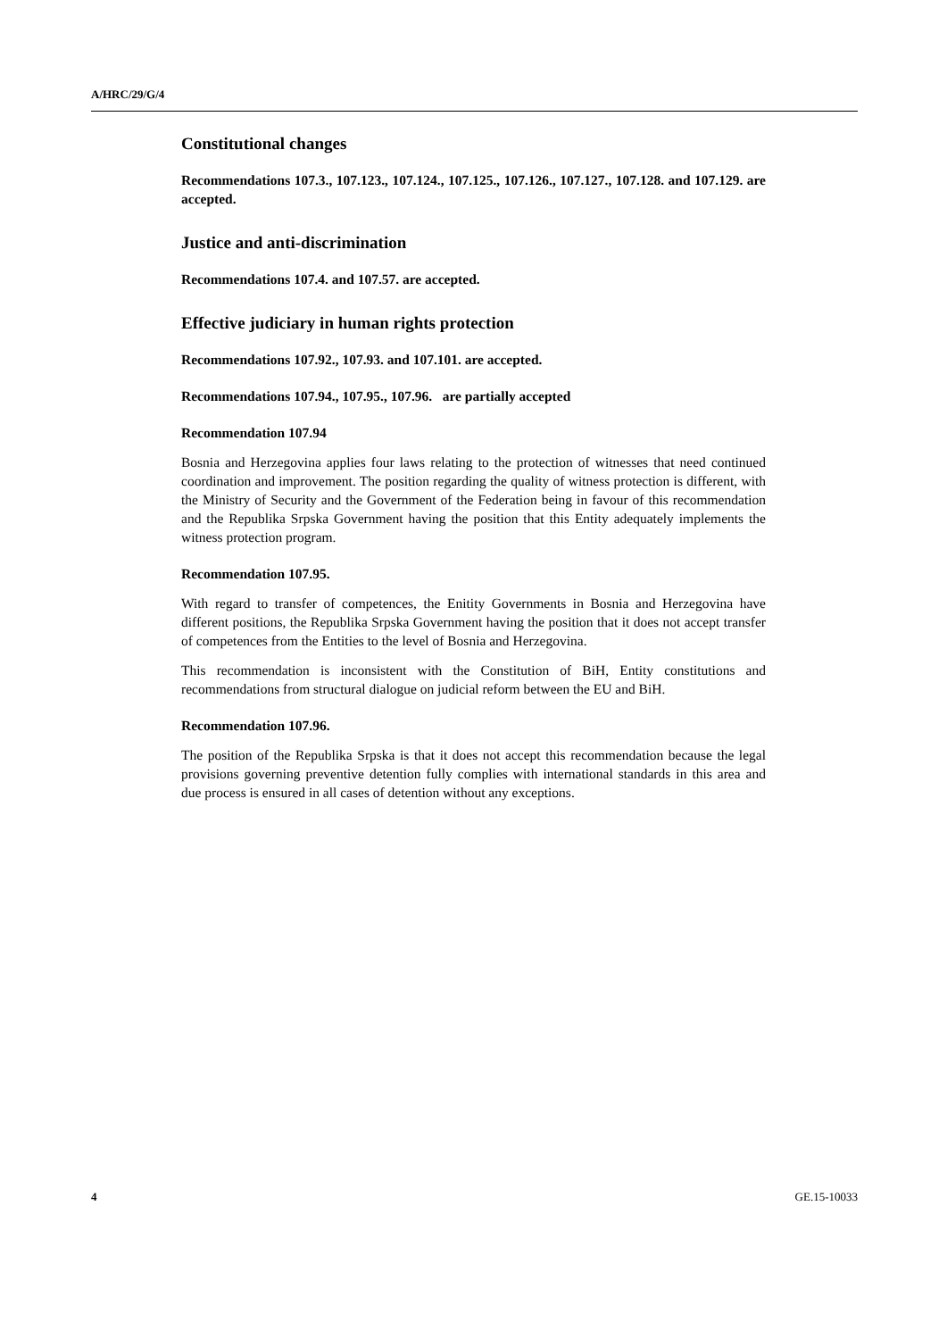A/HRC/29/G/4
Constitutional changes
Recommendations 107.3., 107.123., 107.124., 107.125., 107.126., 107.127., 107.128. and 107.129. are accepted.
Justice and anti-discrimination
Recommendations 107.4. and 107.57. are accepted.
Effective judiciary in human rights protection
Recommendations 107.92., 107.93. and 107.101. are accepted.
Recommendations 107.94., 107.95., 107.96. are partially accepted
Recommendation 107.94
Bosnia and Herzegovina applies four laws relating to the protection of witnesses that need continued coordination and improvement. The position regarding the quality of witness protection is different, with the Ministry of Security and the Government of the Federation being in favour of this recommendation and the Republika Srpska Government having the position that this Entity adequately implements the witness protection program.
Recommendation 107.95.
With regard to transfer of competences, the Enitity Governments in Bosnia and Herzegovina have different positions, the Republika Srpska Government having the position that it does not accept transfer of competences from the Entities to the level of Bosnia and Herzegovina.
This recommendation is inconsistent with the Constitution of BiH, Entity constitutions and recommendations from structural dialogue on judicial reform between the EU and BiH.
Recommendation 107.96.
The position of the Republika Srpska is that it does not accept this recommendation because the legal provisions governing preventive detention fully complies with international standards in this area and due process is ensured in all cases of detention without any exceptions.
4 GE.15-10033